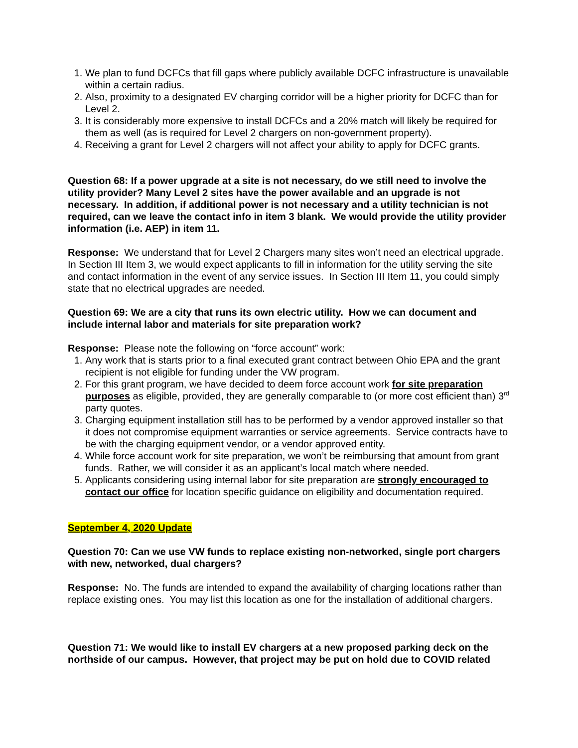1. We plan to fund DCFCs that fill gaps where publicly available DCFC infrastructure is unavailable within a certain radius.
2. Also, proximity to a designated EV charging corridor will be a higher priority for DCFC than for Level 2.
3. It is considerably more expensive to install DCFCs and a 20% match will likely be required for them as well (as is required for Level 2 chargers on non-government property).
4. Receiving a grant for Level 2 chargers will not affect your ability to apply for DCFC grants.
Question 68: If a power upgrade at a site is not necessary, do we still need to involve the utility provider? Many Level 2 sites have the power available and an upgrade is not necessary. In addition, if additional power is not necessary and a utility technician is not required, can we leave the contact info in item 3 blank. We would provide the utility provider information (i.e. AEP) in item 11.
Response: We understand that for Level 2 Chargers many sites won’t need an electrical upgrade. In Section III Item 3, we would expect applicants to fill in information for the utility serving the site and contact information in the event of any service issues. In Section III Item 11, you could simply state that no electrical upgrades are needed.
Question 69: We are a city that runs its own electric utility. How we can document and include internal labor and materials for site preparation work?
Response: Please note the following on “force account” work:
1. Any work that is starts prior to a final executed grant contract between Ohio EPA and the grant recipient is not eligible for funding under the VW program.
2. For this grant program, we have decided to deem force account work for site preparation purposes as eligible, provided, they are generally comparable to (or more cost efficient than) 3<sup>rd</sup> party quotes.
3. Charging equipment installation still has to be performed by a vendor approved installer so that it does not compromise equipment warranties or service agreements. Service contracts have to be with the charging equipment vendor, or a vendor approved entity.
4. While force account work for site preparation, we won’t be reimbursing that amount from grant funds. Rather, we will consider it as an applicant’s local match where needed.
5. Applicants considering using internal labor for site preparation are strongly encouraged to contact our office for location specific guidance on eligibility and documentation required.
September 4, 2020 Update
Question 70: Can we use VW funds to replace existing non-networked, single port chargers with new, networked, dual chargers?
Response: No. The funds are intended to expand the availability of charging locations rather than replace existing ones. You may list this location as one for the installation of additional chargers.
Question 71: We would like to install EV chargers at a new proposed parking deck on the northside of our campus. However, that project may be put on hold due to COVID related